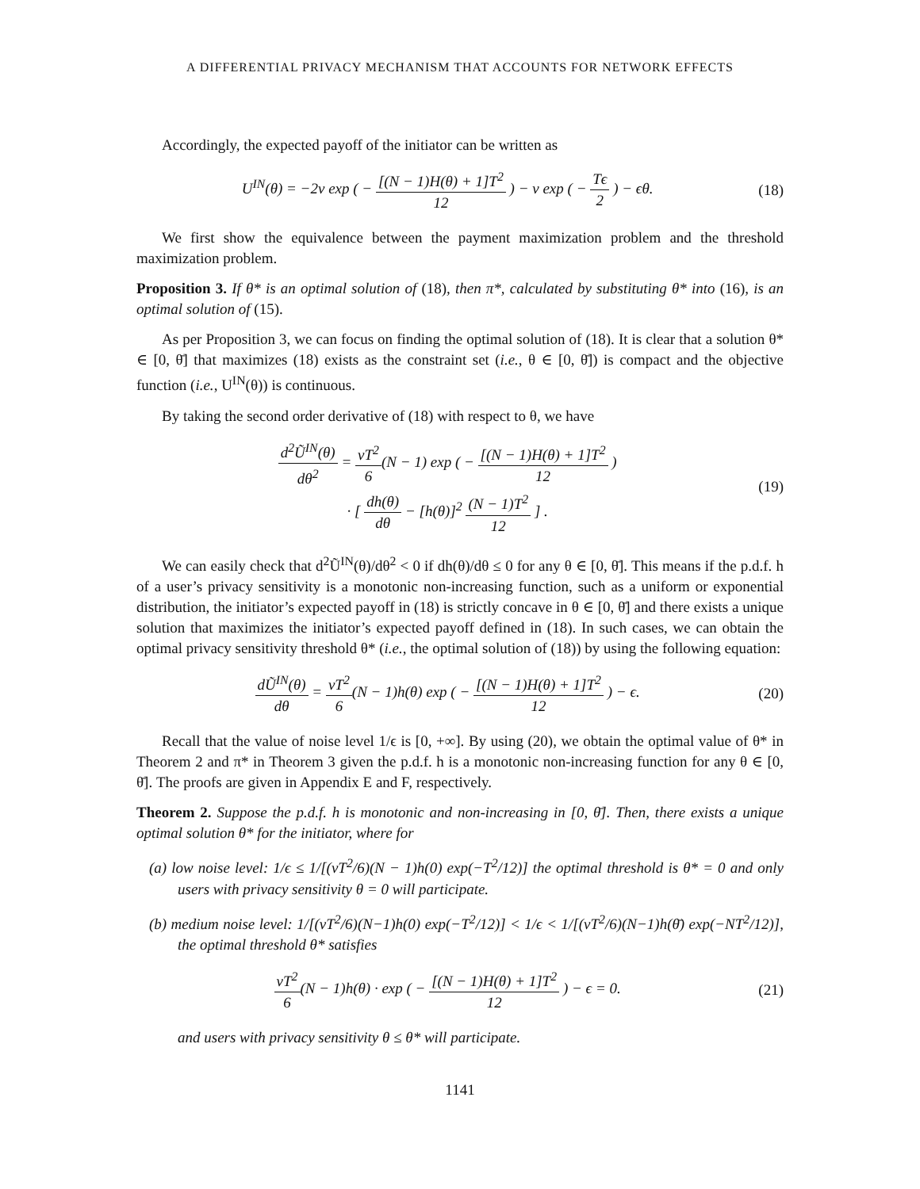A DIFFERENTIAL PRIVACY MECHANISM THAT ACCOUNTS FOR NETWORK EFFECTS
Accordingly, the expected payoff of the initiator can be written as
U<sup>IN</sup>(θ) = −2v exp ( − [(N − 1)H(θ) + 1]T<sup>2</sup> 12 ) − v exp ( − Tϵ 2 ) − ϵθ.
(18)
We first show the equivalence between the payment maximization problem and the threshold maximization problem.
Proposition 3. If θ* is an optimal solution of (18), then π*, calculated by substituting θ* into (16), is an optimal solution of (15).
As per Proposition 3, we can focus on finding the optimal solution of (18). It is clear that a solution θ* ∈ [0, θ̄] that maximizes (18) exists as the constraint set (i.e., θ ∈ [0, θ̄]) is compact and the objective function (i.e., U<sup>IN</sup>(θ)) is continuous.
By taking the second order derivative of (18) with respect to θ, we have
d<sup>2</sup>Ũ<sup>IN</sup>(θ) dθ<sup>2</sup> = vT<sup>2</sup> 6(N − 1) exp ( − [(N − 1)H(θ) + 1]T<sup>2</sup> 12 )
· [ dh(θ) dθ − [h(θ)]<sup>2</sup> (N − 1)T<sup>2</sup> 12 ] .
(19)
We can easily check that d<sup>2</sup>Ũ<sup>IN</sup>(θ)/dθ<sup>2</sup> < 0 if dh(θ)/dθ ≤ 0 for any θ ∈ [0, θ̄]. This means if the p.d.f. h of a user’s privacy sensitivity is a monotonic non-increasing function, such as a uniform or exponential distribution, the initiator’s expected payoff in (18) is strictly concave in θ ∈ [0, θ̄] and there exists a unique solution that maximizes the initiator’s expected payoff defined in (18). In such cases, we can obtain the optimal privacy sensitivity threshold θ* (i.e., the optimal solution of (18)) by using the following equation:
dŨ<sup>IN</sup>(θ) dθ = vT<sup>2</sup> 6(N − 1)h(θ) exp ( − [(N − 1)H(θ) + 1]T<sup>2</sup> 12 ) − ϵ.
(20)
Recall that the value of noise level 1/ϵ is [0, +∞]. By using (20), we obtain the optimal value of θ* in Theorem 2 and π* in Theorem 3 given the p.d.f. h is a monotonic non-increasing function for any θ ∈ [0, θ̄]. The proofs are given in Appendix E and F, respectively.
Theorem 2. Suppose the p.d.f. h is monotonic and non-increasing in [0, θ̄]. Then, there exists a unique optimal solution θ* for the initiator, where for
(a) low noise level: 1/ϵ ≤ 1/[(vT<sup>2</sup>/6)(N − 1)h(0) exp(−T<sup>2</sup>/12)] the optimal threshold is θ* = 0 and only users with privacy sensitivity θ = 0 will participate.
(b) medium noise level: 1/[(vT<sup>2</sup>/6)(N−1)h(0) exp(−T<sup>2</sup>/12)] < 1/ϵ < 1/[(vT<sup>2</sup>/6)(N−1)h(θ̄) exp(−NT<sup>2</sup>/12)], the optimal threshold θ* satisfies
vT<sup>2</sup> 6(N − 1)h(θ) · exp ( − [(N − 1)H(θ) + 1]T<sup>2</sup> 12 ) − ϵ = 0.
(21)
and users with privacy sensitivity θ ≤ θ* will participate.
1141